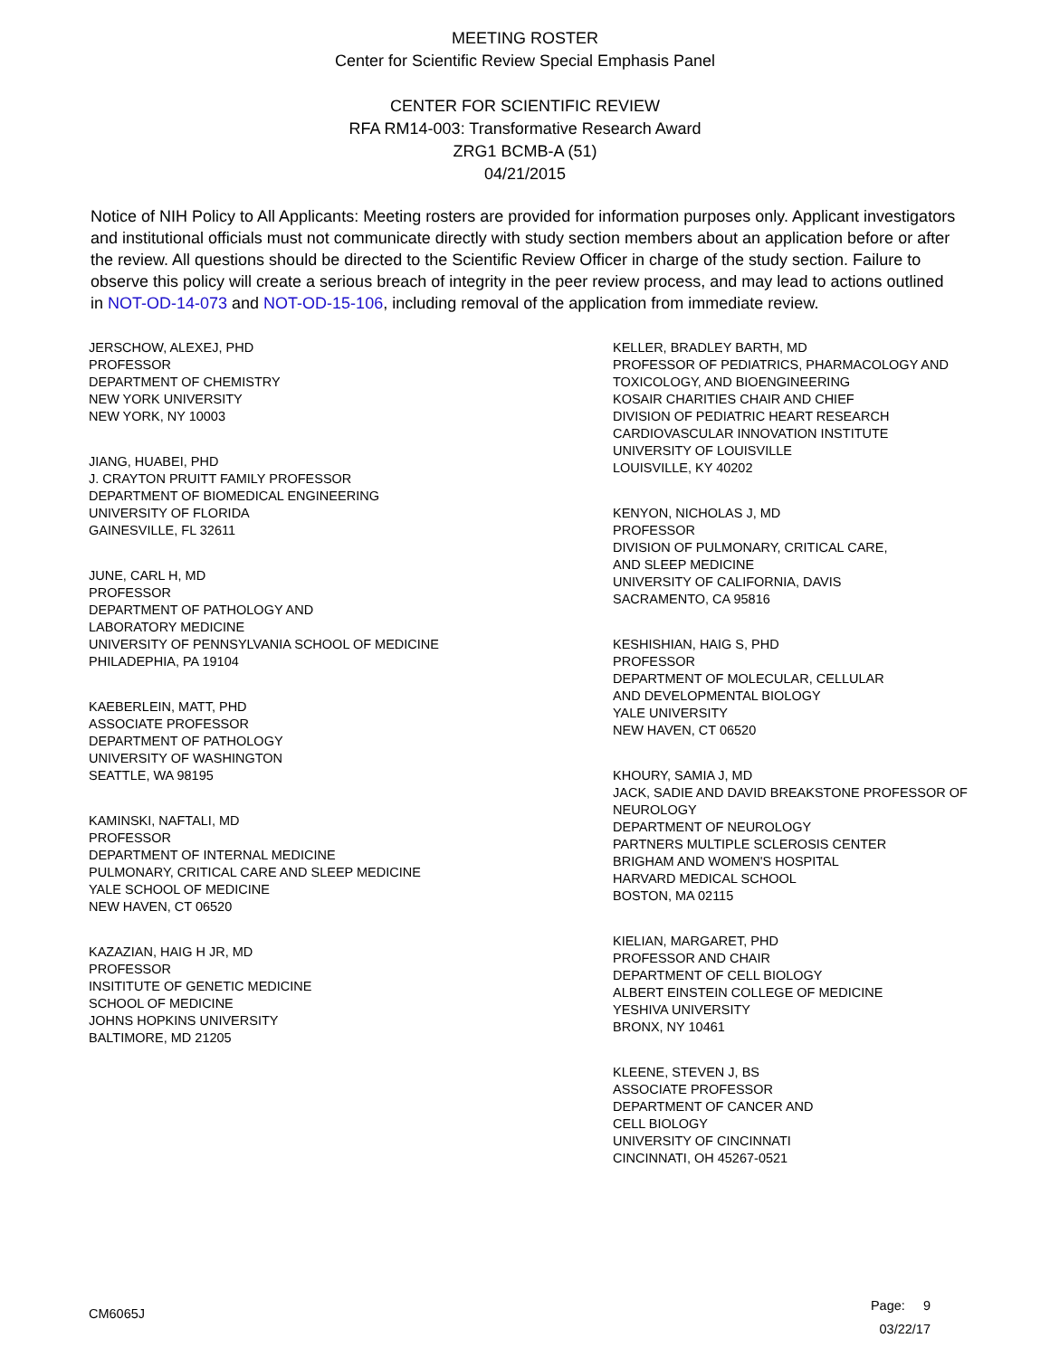MEETING ROSTER
Center for Scientific Review Special Emphasis Panel
CENTER FOR SCIENTIFIC REVIEW
RFA RM14-003: Transformative Research Award
ZRG1 BCMB-A (51)
04/21/2015
Notice of NIH Policy to All Applicants: Meeting rosters are provided for information purposes only. Applicant investigators and institutional officials must not communicate directly with study section members about an application before or after the review. All questions should be directed to the Scientific Review Officer in charge of the study section. Failure to observe this policy will create a serious breach of integrity in the peer review process, and may lead to actions outlined in NOT-OD-14-073 and NOT-OD-15-106, including removal of the application from immediate review.
JERSCHOW, ALEXEJ, PHD
PROFESSOR
DEPARTMENT OF CHEMISTRY
NEW YORK UNIVERSITY
NEW YORK, NY 10003
JIANG, HUABEI, PHD
J. CRAYTON PRUITT FAMILY PROFESSOR
DEPARTMENT OF BIOMEDICAL ENGINEERING
UNIVERSITY OF FLORIDA
GAINESVILLE, FL 32611
JUNE, CARL H, MD
PROFESSOR
DEPARTMENT OF PATHOLOGY AND
LABORATORY MEDICINE
UNIVERSITY OF PENNSYLVANIA SCHOOL OF MEDICINE
PHILADEPHIA, PA 19104
KAEBERLEIN, MATT, PHD
ASSOCIATE PROFESSOR
DEPARTMENT OF PATHOLOGY
UNIVERSITY OF WASHINGTON
SEATTLE, WA 98195
KAMINSKI, NAFTALI, MD
PROFESSOR
DEPARTMENT OF INTERNAL MEDICINE
PULMONARY, CRITICAL CARE AND SLEEP MEDICINE
YALE SCHOOL OF MEDICINE
NEW HAVEN, CT 06520
KAZAZIAN, HAIG H JR, MD
PROFESSOR
INSITITUTE OF GENETIC MEDICINE
SCHOOL OF MEDICINE
JOHNS HOPKINS UNIVERSITY
BALTIMORE, MD 21205
KELLER, BRADLEY BARTH, MD
PROFESSOR OF PEDIATRICS, PHARMACOLOGY AND
TOXICOLOGY, AND BIOENGINEERING
KOSAIR CHARITIES CHAIR AND CHIEF
DIVISION OF PEDIATRIC HEART RESEARCH
CARDIOVASCULAR INNOVATION INSTITUTE
UNIVERSITY OF LOUISVILLE
LOUISVILLE, KY 40202
KENYON, NICHOLAS J, MD
PROFESSOR
DIVISION OF PULMONARY, CRITICAL CARE,
AND SLEEP MEDICINE
UNIVERSITY OF CALIFORNIA, DAVIS
SACRAMENTO, CA 95816
KESHISHIAN, HAIG S, PHD
PROFESSOR
DEPARTMENT OF MOLECULAR, CELLULAR
AND DEVELOPMENTAL BIOLOGY
YALE UNIVERSITY
NEW HAVEN, CT 06520
KHOURY, SAMIA J, MD
JACK, SADIE AND DAVID BREAKSTONE PROFESSOR OF
NEUROLOGY
DEPARTMENT OF NEUROLOGY
PARTNERS MULTIPLE SCLEROSIS CENTER
BRIGHAM AND WOMEN'S HOSPITAL
HARVARD MEDICAL SCHOOL
BOSTON, MA 02115
KIELIAN, MARGARET, PHD
PROFESSOR AND CHAIR
DEPARTMENT OF CELL BIOLOGY
ALBERT EINSTEIN COLLEGE OF MEDICINE
YESHIVA UNIVERSITY
BRONX, NY 10461
KLEENE, STEVEN J, BS
ASSOCIATE PROFESSOR
DEPARTMENT OF CANCER AND
CELL BIOLOGY
UNIVERSITY OF CINCINNATI
CINCINNATI, OH 45267-0521
CM6065J
Page: 9
03/22/17